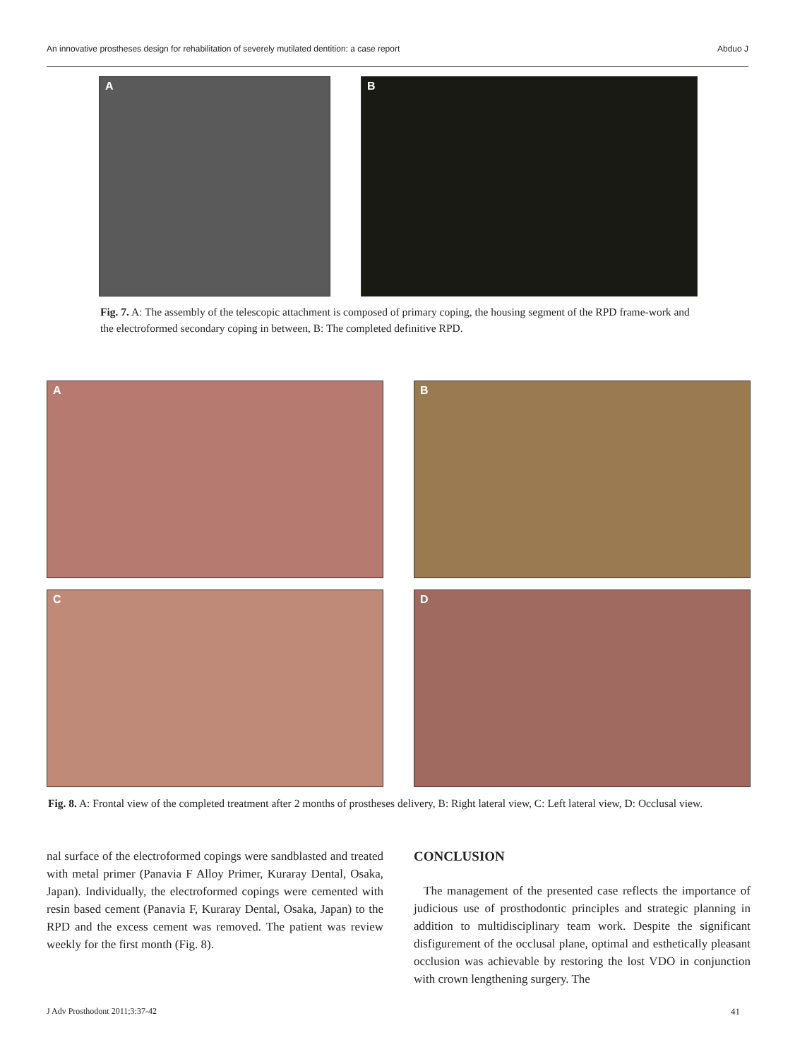An innovative prostheses design for rehabilitation of severely mutilated dentition: a case report Abduo J
A B
Fig. 7. A: The assembly of the telescopic attachment is composed of primary coping, the housing segment of the RPD frame-work and the electroformed secondary coping in between, B: The completed definitive RPD.
A B
C D
Fig. 8. A: Frontal view of the completed treatment after 2 months of prostheses delivery, B: Right lateral view, C: Left lateral view, D: Occlusal view.
nal surface of the electroformed copings were sandblasted and treated with metal primer (Panavia F Alloy Primer, Kuraray Dental, Osaka, Japan). Individually, the electroformed copings were cemented with resin based cement (Panavia F, Kuraray Dental, Osaka, Japan) to the RPD and the excess cement was removed. The patient was review weekly for the first month (Fig. 8).
CONCLUSION
The management of the presented case reflects the importance of judicious use of prosthodontic principles and strategic planning in addition to multidisciplinary team work. Despite the significant disfigurement of the occlusal plane, optimal and esthetically pleasant occlusion was achievable by restoring the lost VDO in conjunction with crown lengthening surgery. The
J Adv Prosthodont 2011;3:37-42 41